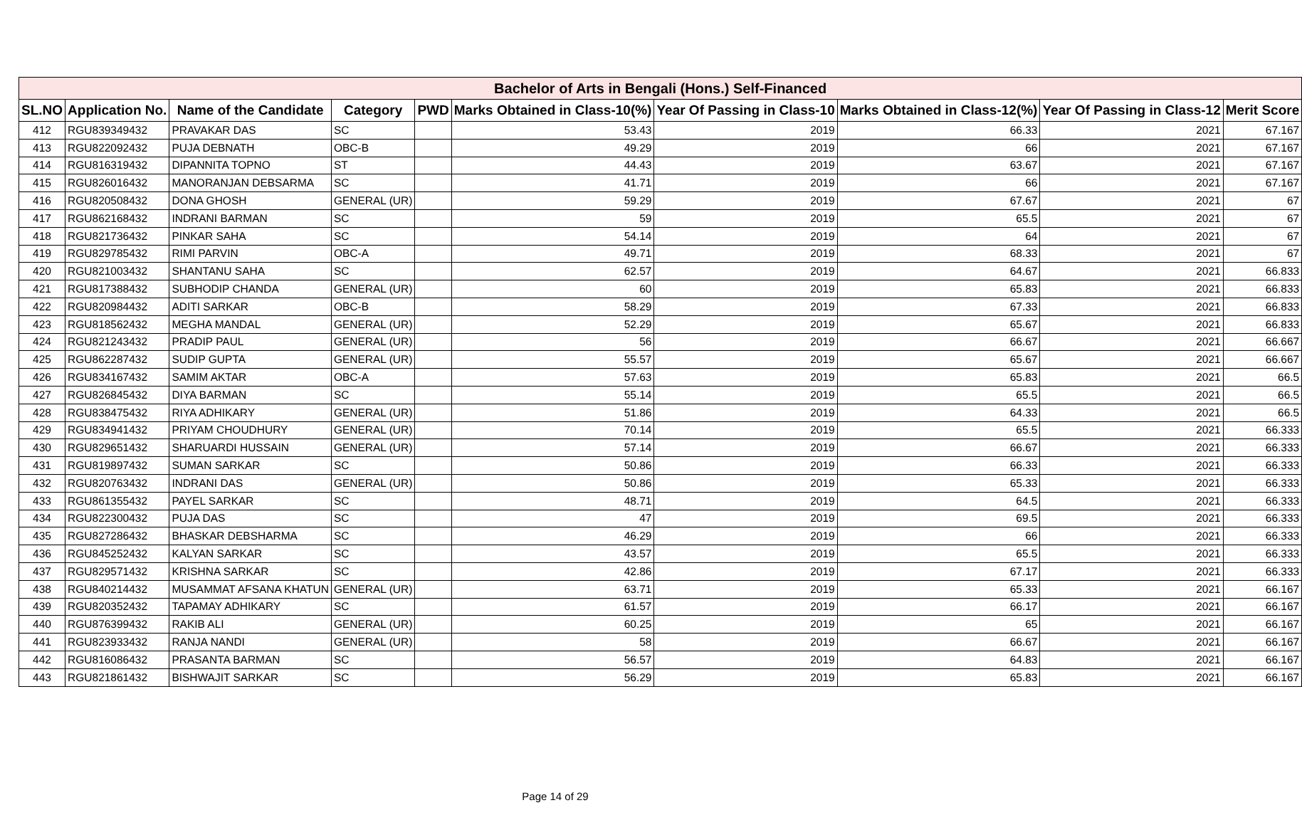| Bachelor of Arts in Bengali (Hons.) Self-Financed | | | | | | | | | |
| --- | --- | --- | --- | --- | --- | --- | --- | --- | --- |
| SL.NO | Application No. | Name of the Candidate | Category | PWD | Marks Obtained in Class-10(%) | Year Of Passing in Class-10 | Marks Obtained in Class-12(%) | Year Of Passing in Class-12 | Merit Score |
| 412 | RGU839349432 | PRAVAKAR DAS | SC | | 53.43 | 2019 | 66.33 | 2021 | 67.167 |
| 413 | RGU822092432 | PUJA DEBNATH | OBC-B | | 49.29 | 2019 | 66 | 2021 | 67.167 |
| 414 | RGU816319432 | DIPANNITA TOPNO | ST | | 44.43 | 2019 | 63.67 | 2021 | 67.167 |
| 415 | RGU826016432 | MANORANJAN DEBSARMA | SC | | 41.71 | 2019 | 66 | 2021 | 67.167 |
| 416 | RGU820508432 | DONA GHOSH | GENERAL (UR) | | 59.29 | 2019 | 67.67 | 2021 | 67 |
| 417 | RGU862168432 | INDRANI BARMAN | SC | | 59 | 2019 | 65.5 | 2021 | 67 |
| 418 | RGU821736432 | PINKAR SAHA | SC | | 54.14 | 2019 | 64 | 2021 | 67 |
| 419 | RGU829785432 | RIMI PARVIN | OBC-A | | 49.71 | 2019 | 68.33 | 2021 | 67 |
| 420 | RGU821003432 | SHANTANU SAHA | SC | | 62.57 | 2019 | 64.67 | 2021 | 66.833 |
| 421 | RGU817388432 | SUBHODIP CHANDA | GENERAL (UR) | | 60 | 2019 | 65.83 | 2021 | 66.833 |
| 422 | RGU820984432 | ADITI SARKAR | OBC-B | | 58.29 | 2019 | 67.33 | 2021 | 66.833 |
| 423 | RGU818562432 | MEGHA MANDAL | GENERAL (UR) | | 52.29 | 2019 | 65.67 | 2021 | 66.833 |
| 424 | RGU821243432 | PRADIP PAUL | GENERAL (UR) | | 56 | 2019 | 66.67 | 2021 | 66.667 |
| 425 | RGU862287432 | SUDIP GUPTA | GENERAL (UR) | | 55.57 | 2019 | 65.67 | 2021 | 66.667 |
| 426 | RGU834167432 | SAMIM AKTAR | OBC-A | | 57.63 | 2019 | 65.83 | 2021 | 66.5 |
| 427 | RGU826845432 | DIYA BARMAN | SC | | 55.14 | 2019 | 65.5 | 2021 | 66.5 |
| 428 | RGU838475432 | RIYA ADHIKARY | GENERAL (UR) | | 51.86 | 2019 | 64.33 | 2021 | 66.5 |
| 429 | RGU834941432 | PRIYAM CHOUDHURY | GENERAL (UR) | | 70.14 | 2019 | 65.5 | 2021 | 66.333 |
| 430 | RGU829651432 | SHARUARDI HUSSAIN | GENERAL (UR) | | 57.14 | 2019 | 66.67 | 2021 | 66.333 |
| 431 | RGU819897432 | SUMAN SARKAR | SC | | 50.86 | 2019 | 66.33 | 2021 | 66.333 |
| 432 | RGU820763432 | INDRANI DAS | GENERAL (UR) | | 50.86 | 2019 | 65.33 | 2021 | 66.333 |
| 433 | RGU861355432 | PAYEL SARKAR | SC | | 48.71 | 2019 | 64.5 | 2021 | 66.333 |
| 434 | RGU822300432 | PUJA DAS | SC | | 47 | 2019 | 69.5 | 2021 | 66.333 |
| 435 | RGU827286432 | BHASKAR DEBSHARMA | SC | | 46.29 | 2019 | 66 | 2021 | 66.333 |
| 436 | RGU845252432 | KALYAN SARKAR | SC | | 43.57 | 2019 | 65.5 | 2021 | 66.333 |
| 437 | RGU829571432 | KRISHNA SARKAR | SC | | 42.86 | 2019 | 67.17 | 2021 | 66.333 |
| 438 | RGU840214432 | MUSAMMAT AFSANA KHATUN | GENERAL (UR) | | 63.71 | 2019 | 65.33 | 2021 | 66.167 |
| 439 | RGU820352432 | TAPAMAY ADHIKARY | SC | | 61.57 | 2019 | 66.17 | 2021 | 66.167 |
| 440 | RGU876399432 | RAKIB ALI | GENERAL (UR) | | 60.25 | 2019 | 65 | 2021 | 66.167 |
| 441 | RGU823933432 | RANJA NANDI | GENERAL (UR) | | 58 | 2019 | 66.67 | 2021 | 66.167 |
| 442 | RGU816086432 | PRASANTA BARMAN | SC | | 56.57 | 2019 | 64.83 | 2021 | 66.167 |
| 443 | RGU821861432 | BISHWAJIT SARKAR | SC | | 56.29 | 2019 | 65.83 | 2021 | 66.167 |
Page 14 of 29